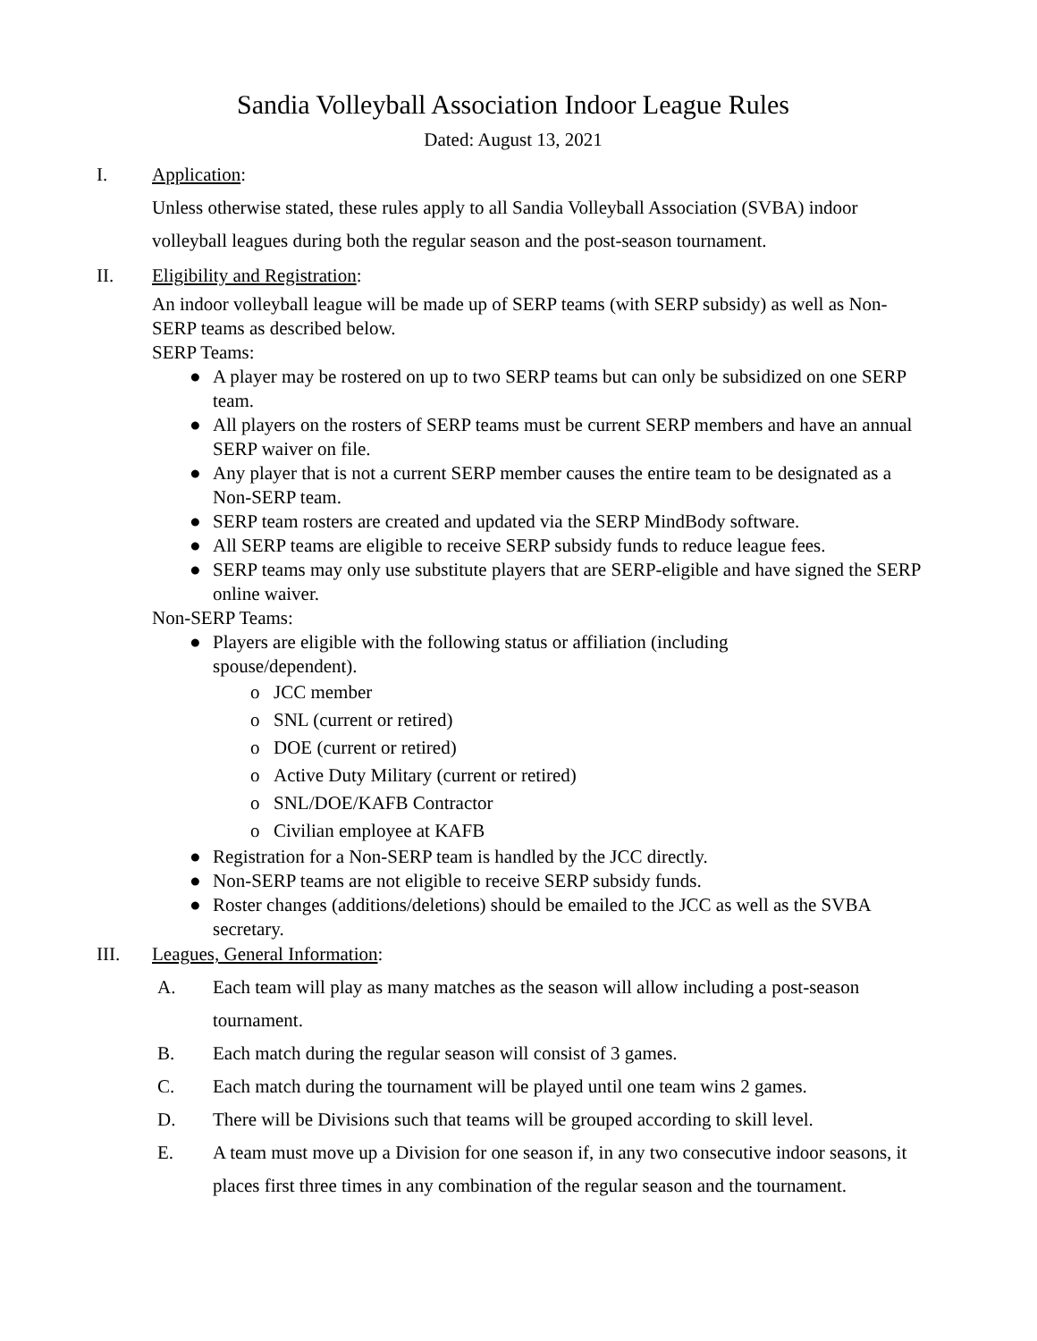Sandia Volleyball Association Indoor League Rules
Dated: August 13, 2021
I. Application:
Unless otherwise stated, these rules apply to all Sandia Volleyball Association (SVBA) indoor volleyball leagues during both the regular season and the post-season tournament.
II. Eligibility and Registration:
An indoor volleyball league will be made up of SERP teams (with SERP subsidy) as well as Non-SERP teams as described below.
SERP Teams:
● A player may be rostered on up to two SERP teams but can only be subsidized on one SERP team.
● All players on the rosters of SERP teams must be current SERP members and have an annual SERP waiver on file.
● Any player that is not a current SERP member causes the entire team to be designated as a Non-SERP team.
● SERP team rosters are created and updated via the SERP MindBody software.
● All SERP teams are eligible to receive SERP subsidy funds to reduce league fees.
● SERP teams may only use substitute players that are SERP-eligible and have signed the SERP online waiver.
Non-SERP Teams:
● Players are eligible with the following status or affiliation (including
spouse/dependent).
o JCC member
o SNL (current or retired)
o DOE (current or retired)
o Active Duty Military (current or retired)
o SNL/DOE/KAFB Contractor
o Civilian employee at KAFB
● Registration for a Non-SERP team is handled by the JCC directly.
● Non-SERP teams are not eligible to receive SERP subsidy funds.
● Roster changes (additions/deletions) should be emailed to the JCC as well as the SVBA secretary.
III. Leagues, General Information:
A. Each team will play as many matches as the season will allow including a post-season tournament.
B. Each match during the regular season will consist of 3 games.
C. Each match during the tournament will be played until one team wins 2 games.
D. There will be Divisions such that teams will be grouped according to skill level.
E. A team must move up a Division for one season if, in any two consecutive indoor seasons, it places first three times in any combination of the regular season and the tournament.